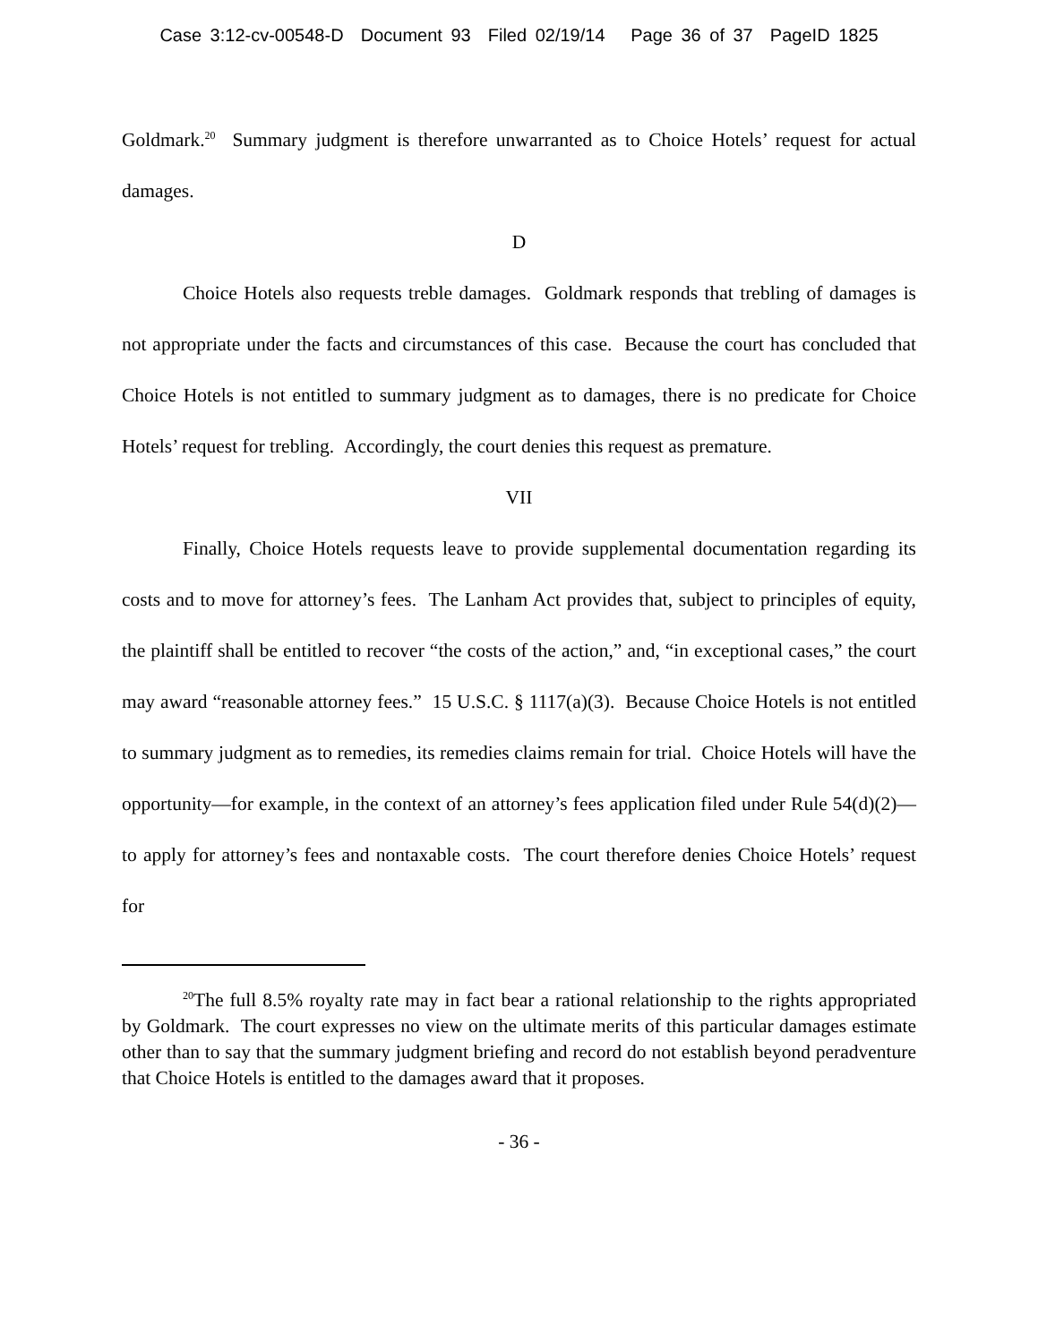Case 3:12-cv-00548-D Document 93 Filed 02/19/14 Page 36 of 37 PageID 1825
Goldmark.<sup>20</sup> Summary judgment is therefore unwarranted as to Choice Hotels’ request for actual damages.
D
Choice Hotels also requests treble damages. Goldmark responds that trebling of damages is not appropriate under the facts and circumstances of this case. Because the court has concluded that Choice Hotels is not entitled to summary judgment as to damages, there is no predicate for Choice Hotels’ request for trebling. Accordingly, the court denies this request as premature.
VII
Finally, Choice Hotels requests leave to provide supplemental documentation regarding its costs and to move for attorney’s fees. The Lanham Act provides that, subject to principles of equity, the plaintiff shall be entitled to recover “the costs of the action,” and, “in exceptional cases,” the court may award “reasonable attorney fees.” 15 U.S.C. § 1117(a)(3). Because Choice Hotels is not entitled to summary judgment as to remedies, its remedies claims remain for trial. Choice Hotels will have the opportunity—for example, in the context of an attorney’s fees application filed under Rule 54(d)(2)—to apply for attorney’s fees and nontaxable costs. The court therefore denies Choice Hotels’ request for
<sup>20</sup> The full 8.5% royalty rate may in fact bear a rational relationship to the rights appropriated by Goldmark. The court expresses no view on the ultimate merits of this particular damages estimate other than to say that the summary judgment briefing and record do not establish beyond peradventure that Choice Hotels is entitled to the damages award that it proposes.
- 36 -